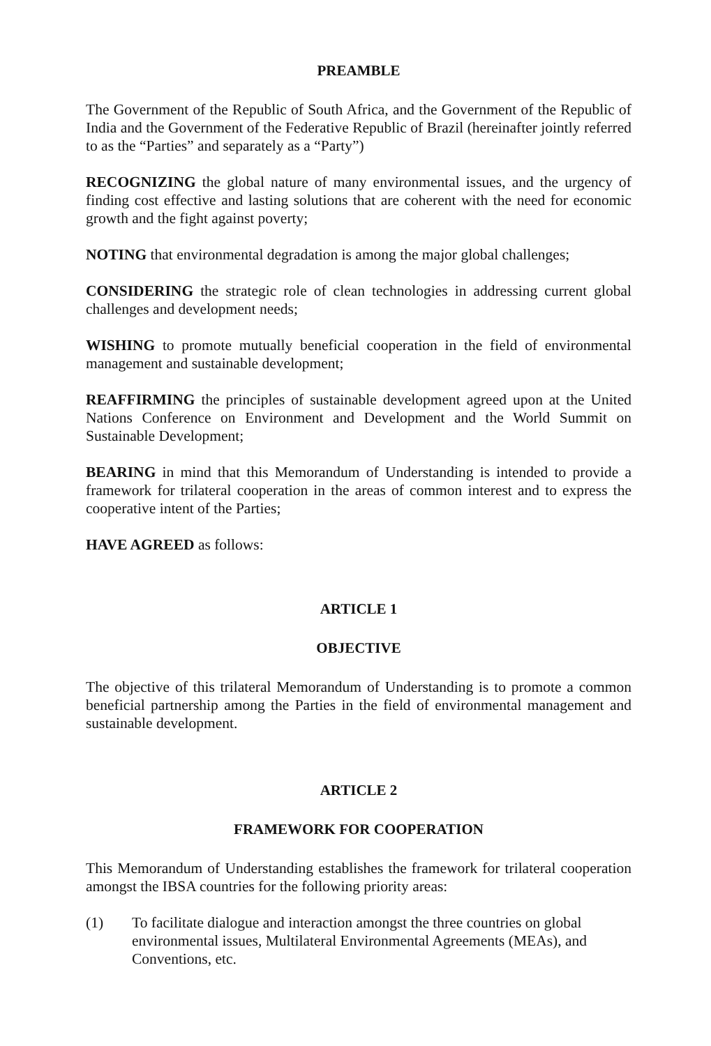PREAMBLE
The Government of the Republic of South Africa, and the Government of the Republic of India and the Government of the Federative Republic of Brazil (hereinafter jointly referred to as the “Parties” and separately as a “Party”)
RECOGNIZING the global nature of many environmental issues, and the urgency of finding cost effective and lasting solutions that are coherent with the need for economic growth and the fight against poverty;
NOTING that environmental degradation is among the major global challenges;
CONSIDERING the strategic role of clean technologies in addressing current global challenges and development needs;
WISHING to promote mutually beneficial cooperation in the field of environmental management and sustainable development;
REAFFIRMING the principles of sustainable development agreed upon at the United Nations Conference on Environment and Development and the World Summit on Sustainable Development;
BEARING in mind that this Memorandum of Understanding is intended to provide a framework for trilateral cooperation in the areas of common interest and to express the cooperative intent of the Parties;
HAVE AGREED as follows:
ARTICLE 1
OBJECTIVE
The objective of this trilateral Memorandum of Understanding is to promote a common beneficial partnership among the Parties in the field of environmental management and sustainable development.
ARTICLE 2
FRAMEWORK FOR COOPERATION
This Memorandum of Understanding establishes the framework for trilateral cooperation amongst the IBSA countries for the following priority areas:
(1) To facilitate dialogue and interaction amongst the three countries on global environmental issues, Multilateral Environmental Agreements (MEAs), and Conventions, etc.